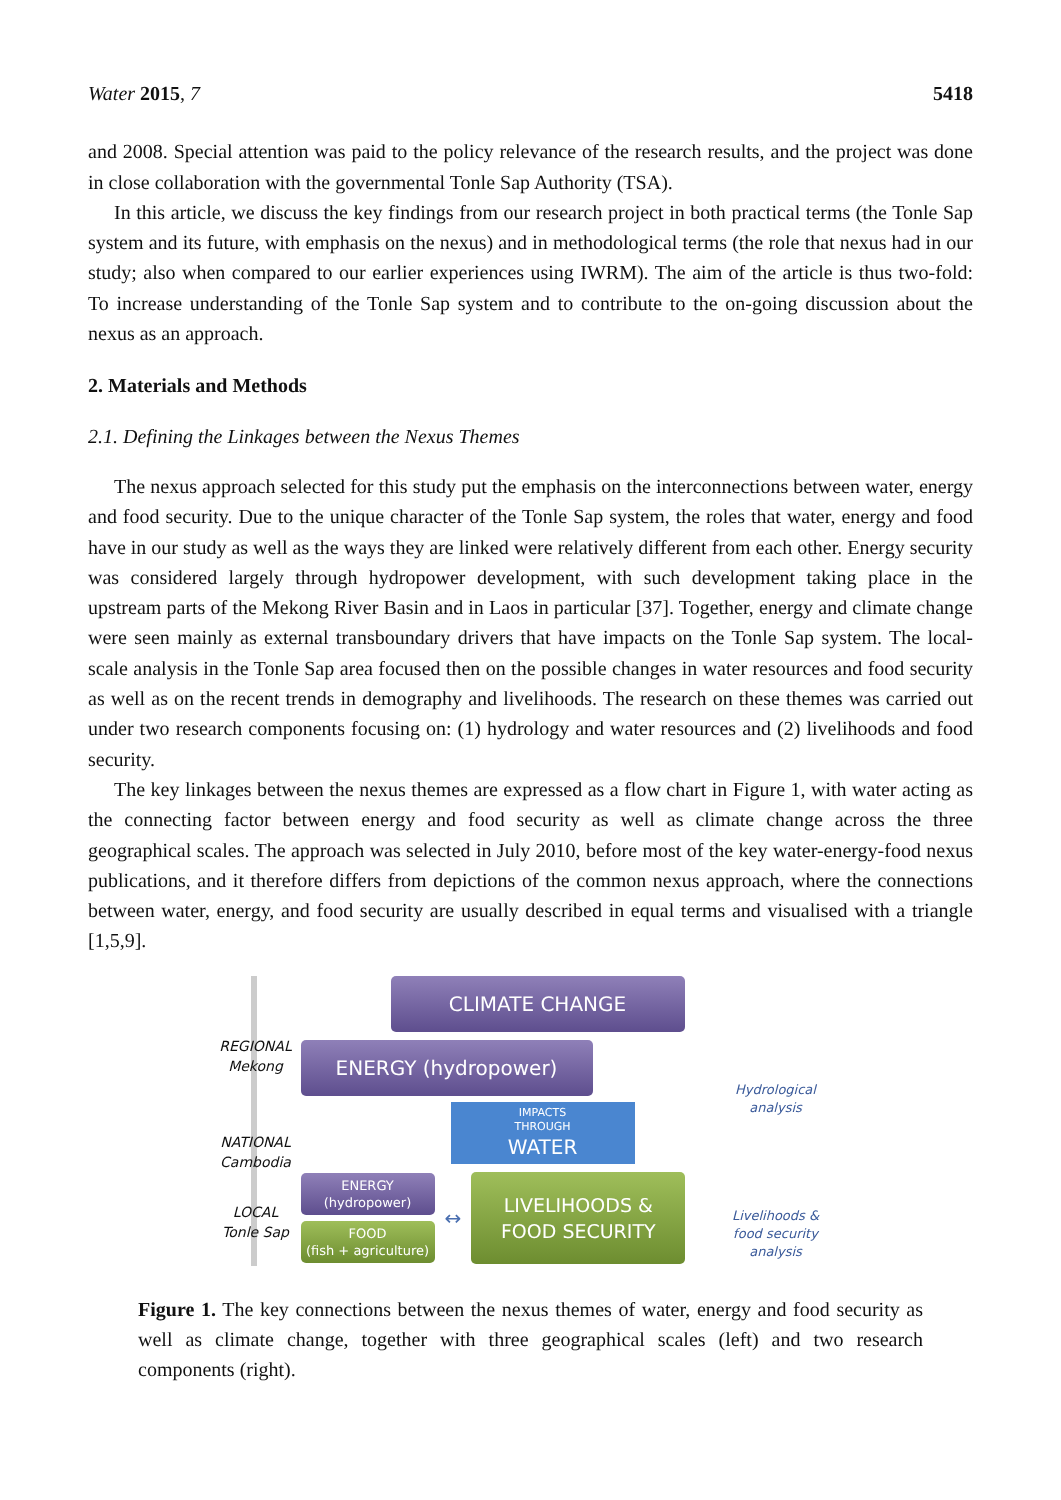Water 2015, 7 5418
and 2008. Special attention was paid to the policy relevance of the research results, and the project was done in close collaboration with the governmental Tonle Sap Authority (TSA).
In this article, we discuss the key findings from our research project in both practical terms (the Tonle Sap system and its future, with emphasis on the nexus) and in methodological terms (the role that nexus had in our study; also when compared to our earlier experiences using IWRM). The aim of the article is thus two-fold: To increase understanding of the Tonle Sap system and to contribute to the on-going discussion about the nexus as an approach.
2. Materials and Methods
2.1. Defining the Linkages between the Nexus Themes
The nexus approach selected for this study put the emphasis on the interconnections between water, energy and food security. Due to the unique character of the Tonle Sap system, the roles that water, energy and food have in our study as well as the ways they are linked were relatively different from each other. Energy security was considered largely through hydropower development, with such development taking place in the upstream parts of the Mekong River Basin and in Laos in particular [37]. Together, energy and climate change were seen mainly as external transboundary drivers that have impacts on the Tonle Sap system. The local-scale analysis in the Tonle Sap area focused then on the possible changes in water resources and food security as well as on the recent trends in demography and livelihoods. The research on these themes was carried out under two research components focusing on: (1) hydrology and water resources and (2) livelihoods and food security.
The key linkages between the nexus themes are expressed as a flow chart in Figure 1, with water acting as the connecting factor between energy and food security as well as climate change across the three geographical scales. The approach was selected in July 2010, before most of the key water-energy-food nexus publications, and it therefore differs from depictions of the common nexus approach, where the connections between water, energy, and food security are usually described in equal terms and visualised with a triangle [1,5,9].
REGIONAL
Mekong
NATIONAL
Cambodia
LOCAL
Tonle Sap
CLIMATE CHANGE
ENERGY (hydropower)
IMPACTS
THROUGH
WATER
ENERGY
(hydropower)
FOOD
(fish + agriculture)
↔
LIVELIHOODS &
FOOD SECURITY
Hydrological
analysis
Livelihoods &
food security
analysis
Figure 1. The key connections between the nexus themes of water, energy and food security as well as climate change, together with three geographical scales (left) and two research components (right).